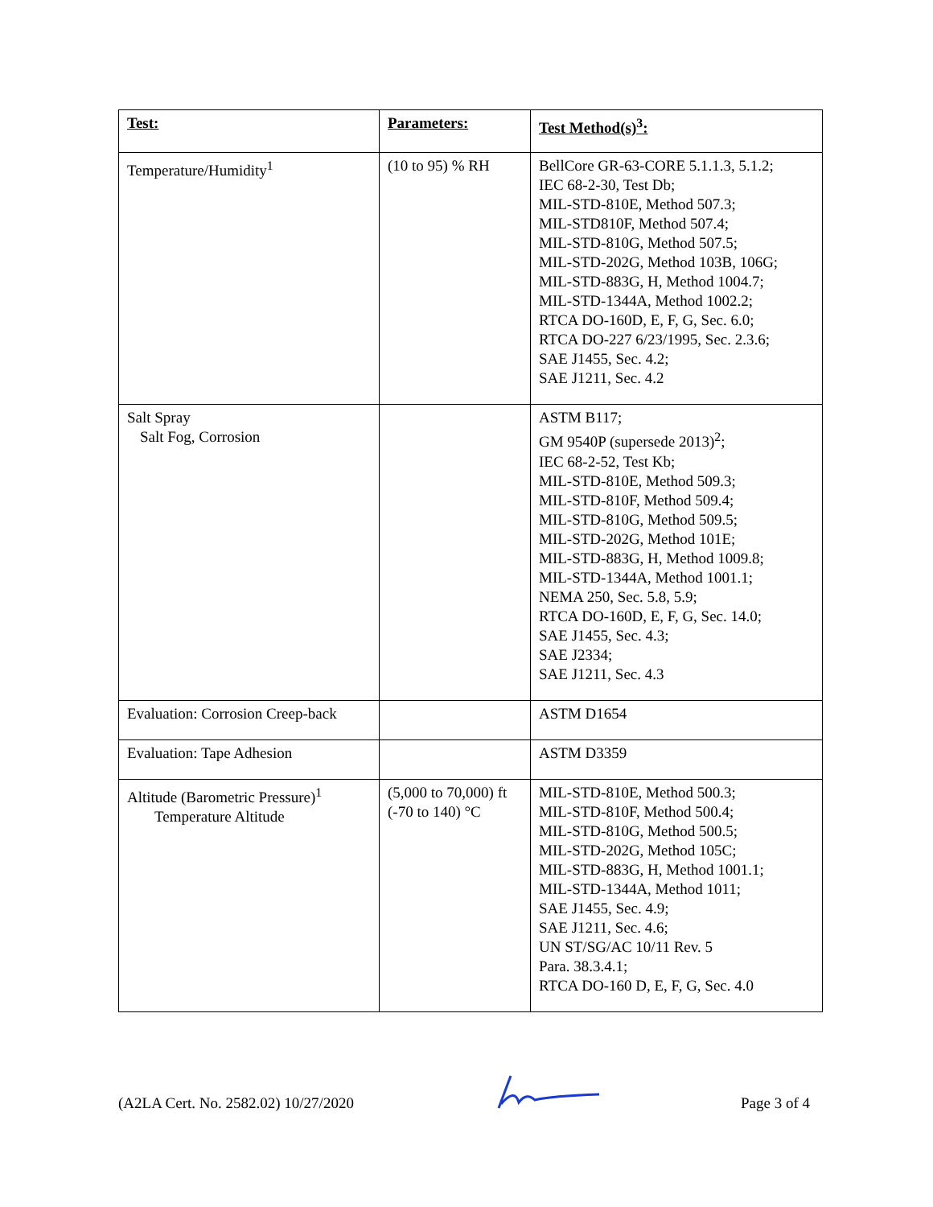| Test: | Parameters: | Test Method(s)<sup>3</sup>: |
| --- | --- | --- |
| Temperature/Humidity<sup>1</sup> | (10 to 95) % RH | BellCore GR-63-CORE 5.1.1.3, 5.1.2; IEC 68-2-30, Test Db; MIL-STD-810E, Method 507.3; MIL-STD810F, Method 507.4; MIL-STD-810G, Method 507.5; MIL-STD-202G, Method 103B, 106G; MIL-STD-883G, H, Method 1004.7; MIL-STD-1344A, Method 1002.2; RTCA DO-160D, E, F, G, Sec. 6.0; RTCA DO-227 6/23/1995, Sec. 2.3.6; SAE J1455, Sec. 4.2; SAE J1211, Sec. 4.2 |
| Salt Spray Salt Fog, Corrosion | | ASTM B117; GM 9540P (supersede 2013)<sup>2</sup>; IEC 68-2-52, Test Kb; MIL-STD-810E, Method 509.3; MIL-STD-810F, Method 509.4; MIL-STD-810G, Method 509.5; MIL-STD-202G, Method 101E; MIL-STD-883G, H, Method 1009.8; MIL-STD-1344A, Method 1001.1; NEMA 250, Sec. 5.8, 5.9; RTCA DO-160D, E, F, G, Sec. 14.0; SAE J1455, Sec. 4.3; SAE J2334; SAE J1211, Sec. 4.3 |
| Evaluation: Corrosion Creep-back | | ASTM D1654 |
| Evaluation: Tape Adhesion | | ASTM D3359 |
| Altitude (Barometric Pressure)<sup>1</sup> Temperature Altitude | (5,000 to 70,000) ft (-70 to 140) °C | MIL-STD-810E, Method 500.3; MIL-STD-810F, Method 500.4; MIL-STD-810G, Method 500.5; MIL-STD-202G, Method 105C; MIL-STD-883G, H, Method 1001.1; MIL-STD-1344A, Method 1011; SAE J1455, Sec. 4.9; SAE J1211, Sec. 4.6; UN ST/SG/AC 10/11 Rev. 5 Para. 38.3.4.1; RTCA DO-160 D, E, F, G, Sec. 4.0 |
(A2LA Cert. No. 2582.02) 10/27/2020 Page 3 of 4